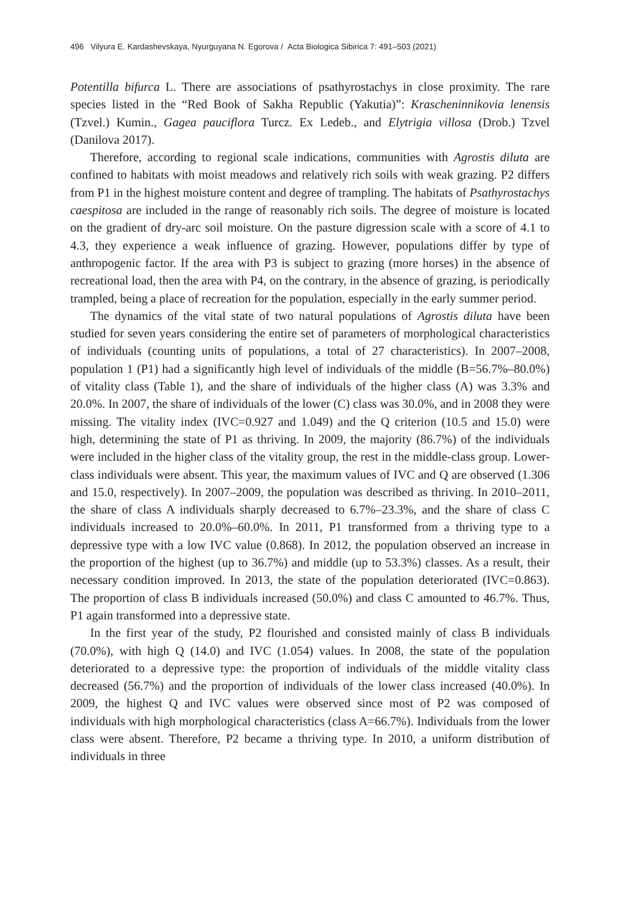496 Vilyura E. Kardashevskaya, Nyurguyana N. Egorova / Acta Biologica Sibirica 7: 491–503 (2021)
Potentilla bifurca L. There are associations of psathyrostachys in close proximity. The rare species listed in the “Red Book of Sakha Republic (Yakutia)”: Krascheninnikovia lenensis (Tzvel.) Kumin., Gagea pauciflora Turcz. Ex Ledeb., and Elytrigia villosa (Drob.) Tzvel (Danilova 2017).
Therefore, according to regional scale indications, communities with Agrostis diluta are confined to habitats with moist meadows and relatively rich soils with weak grazing. P2 differs from P1 in the highest moisture content and degree of trampling. The habitats of Psathyrostachys caespitosa are included in the range of reasonably rich soils. The degree of moisture is located on the gradient of dry-arc soil moisture. On the pasture digression scale with a score of 4.1 to 4.3, they experience a weak influence of grazing. However, populations differ by type of anthropogenic factor. If the area with P3 is subject to grazing (more horses) in the absence of recreational load, then the area with P4, on the contrary, in the absence of grazing, is periodically trampled, being a place of recreation for the population, especially in the early summer period.
The dynamics of the vital state of two natural populations of Agrostis diluta have been studied for seven years considering the entire set of parameters of morphological characteristics of individuals (counting units of populations, a total of 27 characteristics). In 2007–2008, population 1 (P1) had a significantly high level of individuals of the middle (B=56.7%–80.0%) of vitality class (Table 1), and the share of individuals of the higher class (A) was 3.3% and 20.0%. In 2007, the share of individuals of the lower (C) class was 30.0%, and in 2008 they were missing. The vitality index (IVC=0.927 and 1.049) and the Q criterion (10.5 and 15.0) were high, determining the state of P1 as thriving. In 2009, the majority (86.7%) of the individuals were included in the higher class of the vitality group, the rest in the middle-class group. Lower-class individuals were absent. This year, the maximum values of IVC and Q are observed (1.306 and 15.0, respectively). In 2007–2009, the population was described as thriving. In 2010–2011, the share of class A individuals sharply decreased to 6.7%–23.3%, and the share of class C individuals increased to 20.0%–60.0%. In 2011, P1 transformed from a thriving type to a depressive type with a low IVC value (0.868). In 2012, the population observed an increase in the proportion of the highest (up to 36.7%) and middle (up to 53.3%) classes. As a result, their necessary condition improved. In 2013, the state of the population deteriorated (IVC=0.863). The proportion of class B individuals increased (50.0%) and class C amounted to 46.7%. Thus, P1 again transformed into a depressive state.
In the first year of the study, P2 flourished and consisted mainly of class B individuals (70.0%), with high Q (14.0) and IVC (1.054) values. In 2008, the state of the population deteriorated to a depressive type: the proportion of individuals of the middle vitality class decreased (56.7%) and the proportion of individuals of the lower class increased (40.0%). In 2009, the highest Q and IVC values were observed since most of P2 was composed of individuals with high morphological characteristics (class A=66.7%). Individuals from the lower class were absent. Therefore, P2 became a thriving type. In 2010, a uniform distribution of individuals in three